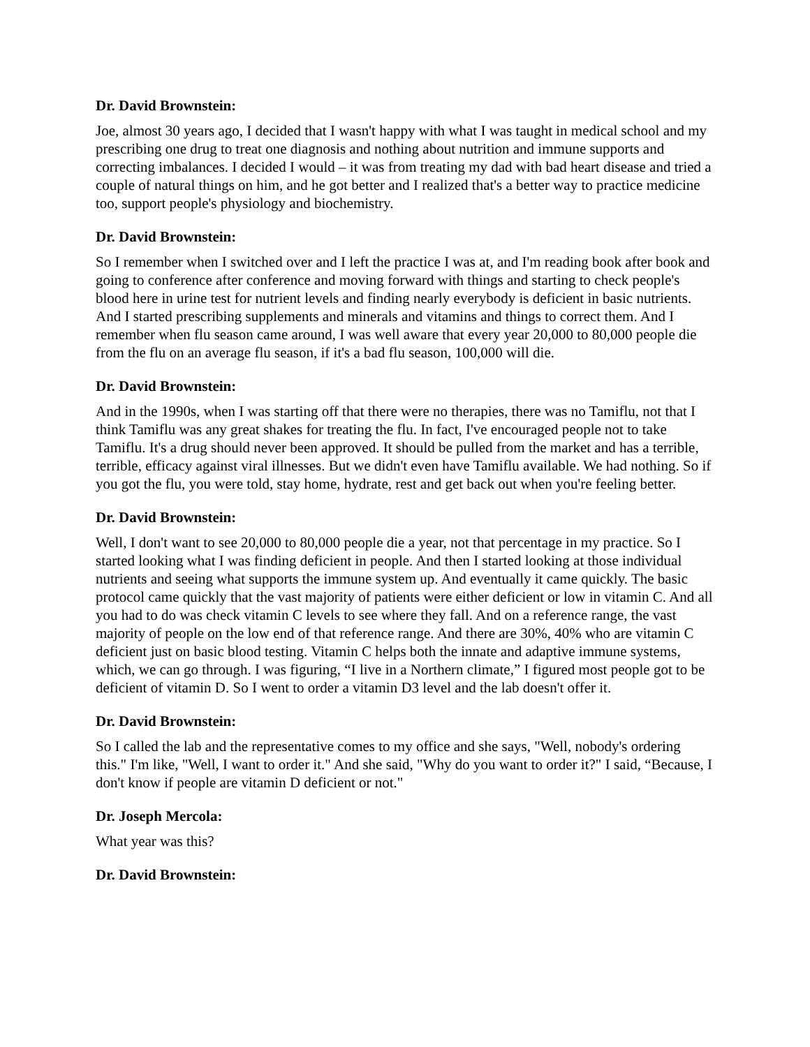Dr. David Brownstein:
Joe, almost 30 years ago, I decided that I wasn't happy with what I was taught in medical school and my prescribing one drug to treat one diagnosis and nothing about nutrition and immune supports and correcting imbalances. I decided I would – it was from treating my dad with bad heart disease and tried a couple of natural things on him, and he got better and I realized that's a better way to practice medicine too, support people's physiology and biochemistry.
Dr. David Brownstein:
So I remember when I switched over and I left the practice I was at, and I'm reading book after book and going to conference after conference and moving forward with things and starting to check people's blood here in urine test for nutrient levels and finding nearly everybody is deficient in basic nutrients. And I started prescribing supplements and minerals and vitamins and things to correct them. And I remember when flu season came around, I was well aware that every year 20,000 to 80,000 people die from the flu on an average flu season, if it's a bad flu season, 100,000 will die.
Dr. David Brownstein:
And in the 1990s, when I was starting off that there were no therapies, there was no Tamiflu, not that I think Tamiflu was any great shakes for treating the flu. In fact, I've encouraged people not to take Tamiflu. It's a drug should never been approved. It should be pulled from the market and has a terrible, terrible, efficacy against viral illnesses. But we didn't even have Tamiflu available. We had nothing. So if you got the flu, you were told, stay home, hydrate, rest and get back out when you're feeling better.
Dr. David Brownstein:
Well, I don't want to see 20,000 to 80,000 people die a year, not that percentage in my practice. So I started looking what I was finding deficient in people. And then I started looking at those individual nutrients and seeing what supports the immune system up. And eventually it came quickly. The basic protocol came quickly that the vast majority of patients were either deficient or low in vitamin C. And all you had to do was check vitamin C levels to see where they fall. And on a reference range, the vast majority of people on the low end of that reference range. And there are 30%, 40% who are vitamin C deficient just on basic blood testing. Vitamin C helps both the innate and adaptive immune systems, which, we can go through. I was figuring, “I live in a Northern climate,” I figured most people got to be deficient of vitamin D. So I went to order a vitamin D3 level and the lab doesn't offer it.
Dr. David Brownstein:
So I called the lab and the representative comes to my office and she says, "Well, nobody's ordering this." I'm like, "Well, I want to order it." And she said, "Why do you want to order it?" I said, “Because, I don't know if people are vitamin D deficient or not."
Dr. Joseph Mercola:
What year was this?
Dr. David Brownstein: